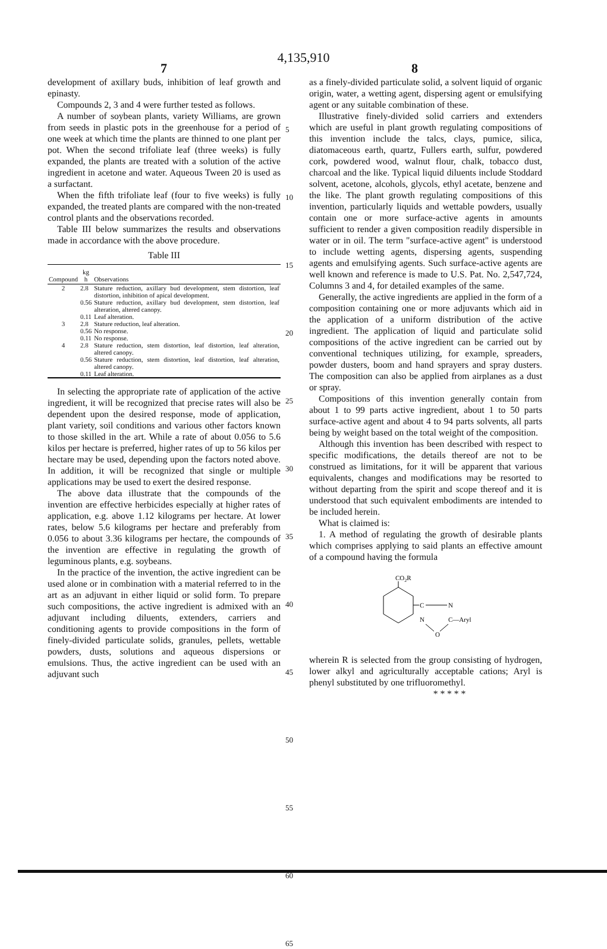4,135,910
7 8
development of axillary buds, inhibition of leaf growth and epinasty.
Compounds 2, 3 and 4 were further tested as follows.
A number of soybean plants, variety Williams, are grown from seeds in plastic pots in the greenhouse for a period of one week at which time the plants are thinned to one plant per pot. When the second trifoliate leaf (three weeks) is fully expanded, the plants are treated with a solution of the active ingredient in acetone and water. Aqueous Tween 20 is used as a surfactant.
When the fifth trifoliate leaf (four to five weeks) is fully expanded, the treated plants are compared with the non-treated control plants and the observations recorded.
Table III below summarizes the results and observations made in accordance with the above procedure.
Table III
| Compound | kg h | Observations |
| --- | --- | --- |
| 2 | 2.8 | Stature reduction, axillary bud development, stem distortion, leaf distortion, inhibition of apical development. |
| | 0.56 | Stature reduction, axillary bud development, stem distortion, leaf alteration, altered canopy. |
| | 0.11 | Leaf alteration. |
| 3 | 2.8 | Stature reduction, leaf alteration. |
| | 0.56 | No response. |
| | 0.11 | No response. |
| 4 | 2.8 | Stature reduction, stem distortion, leaf distortion, leaf alteration, altered canopy. |
| | 0.56 | Stature reduction, stem distortion, leaf distortion, leaf alteration, altered canopy. |
| | 0.11 | Leaf alteration. |
In selecting the appropriate rate of application of the active ingredient, it will be recognized that precise rates will also be dependent upon the desired response, mode of application, plant variety, soil conditions and various other factors known to those skilled in the art. While a rate of about 0.056 to 5.6 kilos per hectare is preferred, higher rates of up to 56 kilos per hectare may be used, depending upon the factors noted above. In addition, it will be recognized that single or multiple applications may be used to exert the desired response.
The above data illustrate that the compounds of the invention are effective herbicides especially at higher rates of application, e.g. above 1.12 kilograms per hectare. At lower rates, below 5.6 kilograms per hectare and preferably from 0.056 to about 3.36 kilograms per hectare, the compounds of the invention are effective in regulating the growth of leguminous plants, e.g. soybeans.
In the practice of the invention, the active ingredient can be used alone or in combination with a material referred to in the art as an adjuvant in either liquid or solid form. To prepare such compositions, the active ingredient is admixed with an adjuvant including diluents, extenders, carriers and conditioning agents to provide compositions in the form of finely-divided particulate solids, granules, pellets, wettable powders, dusts, solutions and aqueous dispersions or emulsions. Thus, the active ingredient can be used with an adjuvant such
5
10
15
20
25
30
35
40
45
50
55
60
65
as a finely-divided particulate solid, a solvent liquid of organic origin, water, a wetting agent, dispersing agent or emulsifying agent or any suitable combination of these.
Illustrative finely-divided solid carriers and extenders which are useful in plant growth regulating compositions of this invention include the talcs, clays, pumice, silica, diatomaceous earth, quartz, Fullers earth, sulfur, powdered cork, powdered wood, walnut flour, chalk, tobacco dust, charcoal and the like. Typical liquid diluents include Stoddard solvent, acetone, alcohols, glycols, ethyl acetate, benzene and the like. The plant growth regulating compositions of this invention, particularly liquids and wettable powders, usually contain one or more surface-active agents in amounts sufficient to render a given composition readily dispersible in water or in oil. The term "surface-active agent" is understood to include wetting agents, dispersing agents, suspending agents and emulsifying agents. Such surface-active agents are well known and reference is made to U.S. Pat. No. 2,547,724, Columns 3 and 4, for detailed examples of the same.
Generally, the active ingredients are applied in the form of a composition containing one or more adjuvants which aid in the application of a uniform distribution of the active ingredient. The application of liquid and particulate solid compositions of the active ingredient can be carried out by conventional techniques utilizing, for example, spreaders, powder dusters, boom and hand sprayers and spray dusters. The composition can also be applied from airplanes as a dust or spray.
Compositions of this invention generally contain from about 1 to 99 parts active ingredient, about 1 to 50 parts surface-active agent and about 4 to 94 parts solvents, all parts being by weight based on the total weight of the composition.
Although this invention has been described with respect to specific modifications, the details thereof are not to be construed as limitations, for it will be apparent that various equivalents, changes and modifications may be resorted to without departing from the spirit and scope thereof and it is understood that such equivalent embodiments are intended to be included herein.
What is claimed is:
1. A method of regulating the growth of desirable plants which comprises applying to said plants an effective amount of a compound having the formula
CO2R
C
N
N
C—Aryl
O
wherein R is selected from the group consisting of hydrogen, lower alkyl and agriculturally acceptable cations; Aryl is phenyl substituted by one trifluoromethyl.
* * * * *